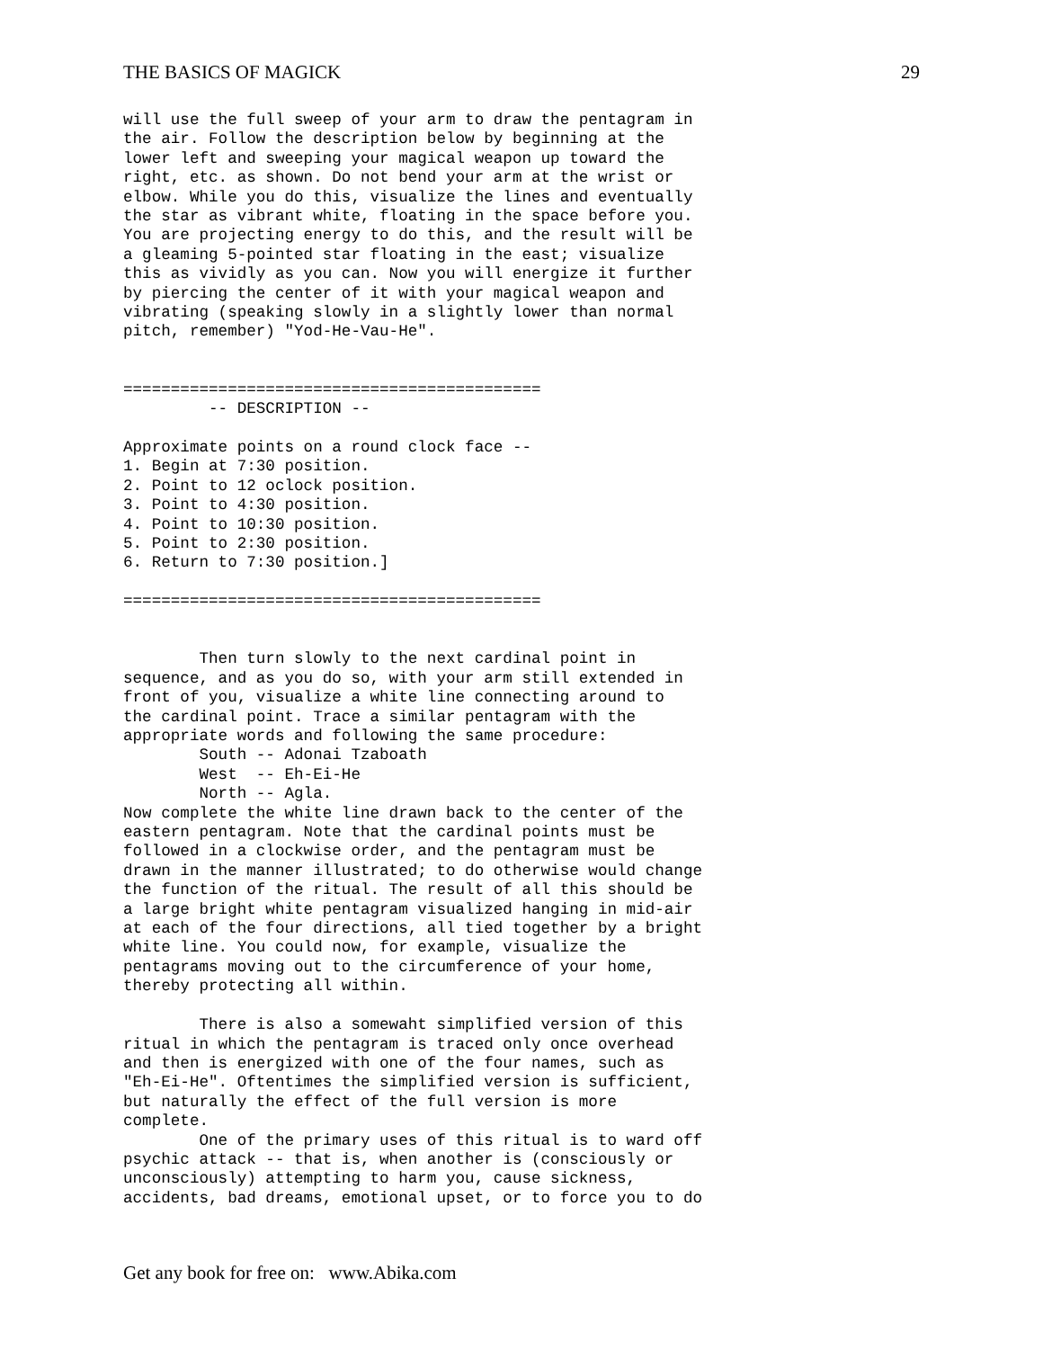THE BASICS OF MAGICK 29
will use the full sweep of your arm to draw the pentagram in
the air. Follow the description below by beginning at the
lower left and sweeping your magical weapon up toward the
right, etc. as shown. Do not bend your arm at the wrist or
elbow. While you do this, visualize the lines and eventually
the star as vibrant white, floating in the space before you.
You are projecting energy to do this, and the result will be
a gleaming 5-pointed star floating in the east; visualize
this as vividly as you can. Now you will energize it further
by piercing the center of it with your magical weapon and
vibrating (speaking slowly in a slightly lower than normal
pitch, remember) "Yod-He-Vau-He".


============================================
         -- DESCRIPTION --

Approximate points on a round clock face --
1. Begin at 7:30 position.
2. Point to 12 oclock position.
3. Point to 4:30 position.
4. Point to 10:30 position.
5. Point to 2:30 position.
6. Return to 7:30 position.]

============================================


        Then turn slowly to the next cardinal point in
sequence, and as you do so, with your arm still extended in
front of you, visualize a white line connecting around to
the cardinal point. Trace a similar pentagram with the
appropriate words and following the same procedure:
        South -- Adonai Tzaboath
        West  -- Eh-Ei-He
        North -- Agla.
Now complete the white line drawn back to the center of the
eastern pentagram. Note that the cardinal points must be
followed in a clockwise order, and the pentagram must be
drawn in the manner illustrated; to do otherwise would change
the function of the ritual. The result of all this should be
a large bright white pentagram visualized hanging in mid-air
at each of the four directions, all tied together by a bright
white line. You could now, for example, visualize the
pentagrams moving out to the circumference of your home,
thereby protecting all within.

        There is also a somewaht simplified version of this
ritual in which the pentagram is traced only once overhead
and then is energized with one of the four names, such as
"Eh-Ei-He". Oftentimes the simplified version is sufficient,
but naturally the effect of the full version is more
complete.
        One of the primary uses of this ritual is to ward off
psychic attack -- that is, when another is (consciously or
unconsciously) attempting to harm you, cause sickness,
accidents, bad dreams, emotional upset, or to force you to do
Get any book for free on: www.Abika.com